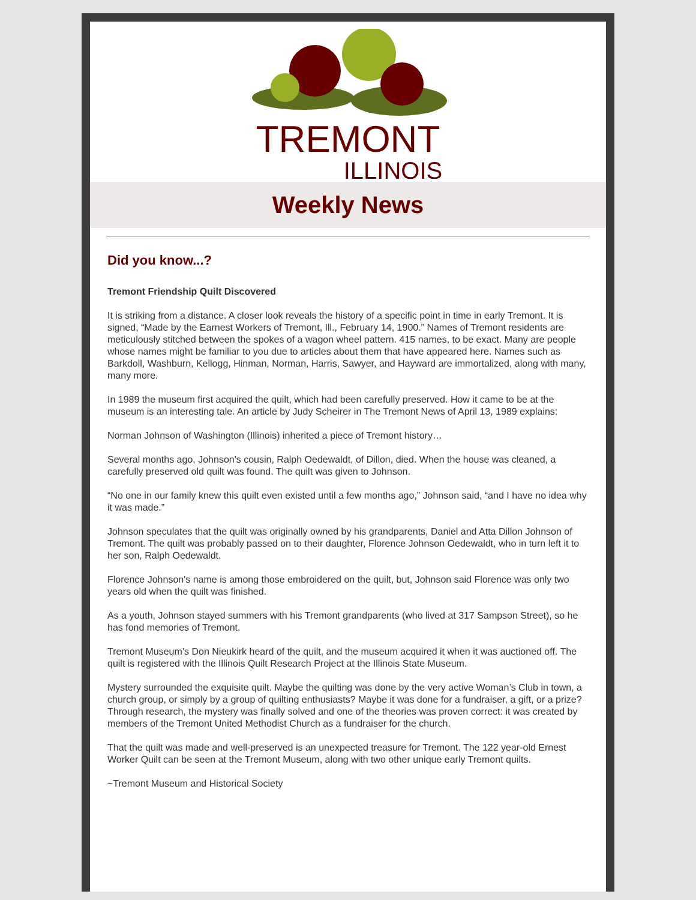TREMONT
ILLINOIS
Weekly News
Did you know...?
Tremont Friendship Quilt Discovered
It is striking from a distance. A closer look reveals the history of a specific point in time in early Tremont. It is signed, “Made by the Earnest Workers of Tremont, Ill., February 14, 1900.” Names of Tremont residents are meticulously stitched between the spokes of a wagon wheel pattern. 415 names, to be exact. Many are people whose names might be familiar to you due to articles about them that have appeared here. Names such as Barkdoll, Washburn, Kellogg, Hinman, Norman, Harris, Sawyer, and Hayward are immortalized, along with many, many more.
In 1989 the museum first acquired the quilt, which had been carefully preserved. How it came to be at the museum is an interesting tale. An article by Judy Scheirer in The Tremont News of April 13, 1989 explains:
Norman Johnson of Washington (Illinois) inherited a piece of Tremont history…
Several months ago, Johnson's cousin, Ralph Oedewaldt, of Dillon, died. When the house was cleaned, a carefully preserved old quilt was found. The quilt was given to Johnson.
“No one in our family knew this quilt even existed until a few months ago,” Johnson said, “and I have no idea why it was made.”
Johnson speculates that the quilt was originally owned by his grandparents, Daniel and Atta Dillon Johnson of Tremont. The quilt was probably passed on to their daughter, Florence Johnson Oedewaldt, who in turn left it to her son, Ralph Oedewaldt.
Florence Johnson's name is among those embroidered on the quilt, but, Johnson said Florence was only two years old when the quilt was finished.
As a youth, Johnson stayed summers with his Tremont grandparents (who lived at 317 Sampson Street), so he has fond memories of Tremont.
Tremont Museum’s Don Nieukirk heard of the quilt, and the museum acquired it when it was auctioned off. The quilt is registered with the Illinois Quilt Research Project at the Illinois State Museum.
Mystery surrounded the exquisite quilt. Maybe the quilting was done by the very active Woman’s Club in town, a church group, or simply by a group of quilting enthusiasts? Maybe it was done for a fundraiser, a gift, or a prize? Through research, the mystery was finally solved and one of the theories was proven correct: it was created by members of the Tremont United Methodist Church as a fundraiser for the church.
That the quilt was made and well-preserved is an unexpected treasure for Tremont. The 122 year-old Ernest Worker Quilt can be seen at the Tremont Museum, along with two other unique early Tremont quilts.
~Tremont Museum and Historical Society